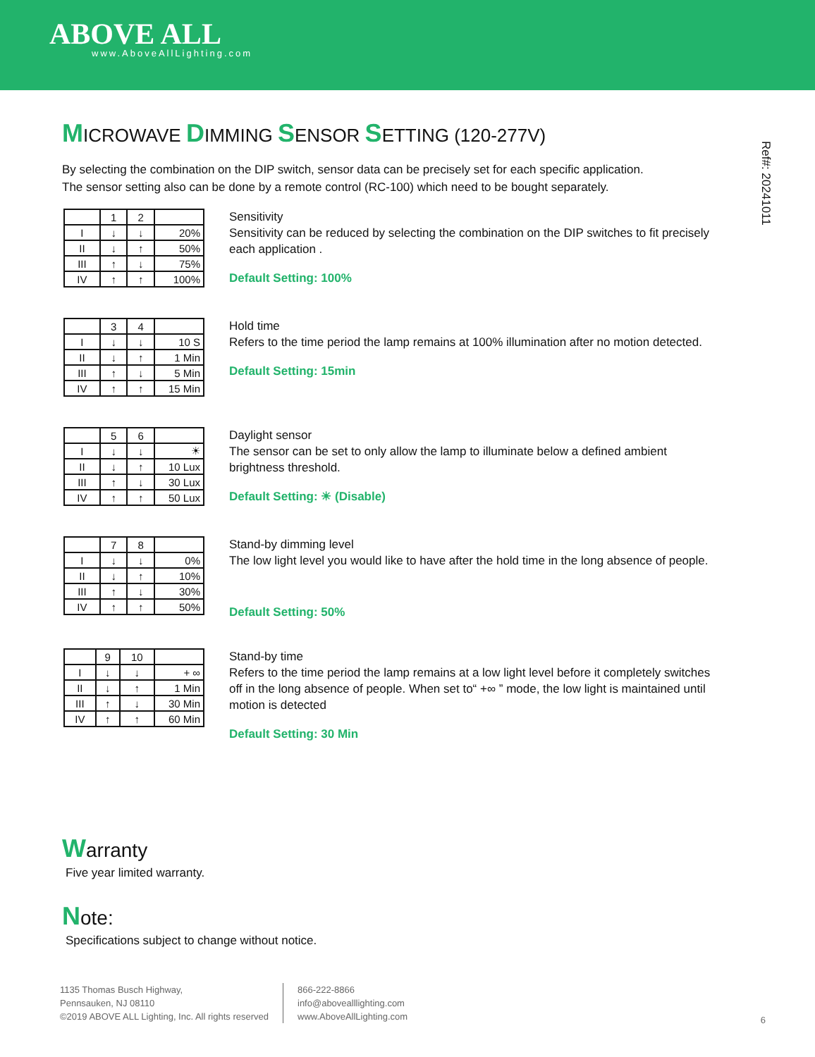ABOVE ALL
www.AboveAllLighting.com
Ref#: 20241011
MICROWAVE DIMMING SENSOR SETTING (120-277V)
By selecting the combination on the DIP switch, sensor data can be precisely set for each specific application.
The sensor setting also can be done by a remote control (RC-100) which need to be bought separately.
| | 1 | 2 | |
| I | ↓ | ↓ | 20% |
| II | ↓ | ↑ | 50% |
| III | ↑ | ↓ | 75% |
| IV | ↑ | ↑ | 100% |
Sensitivity
Sensitivity can be reduced by selecting the combination on the DIP switches to fit precisely each application .
Default Setting: 100%
| | 3 | 4 | |
| I | ↓ | ↓ | 10 S |
| II | ↓ | ↑ | 1 Min |
| III | ↑ | ↓ | 5 Min |
| IV | ↑ | ↑ | 15 Min |
Hold time
Refers to the time period the lamp remains at 100% illumination after no motion detected.
Default Setting: 15min
| | 5 | 6 | |
| I | ↓ | ↓ | ☀ |
| II | ↓ | ↑ | 10 Lux |
| III | ↑ | ↓ | 30 Lux |
| IV | ↑ | ↑ | 50 Lux |
Daylight sensor
The sensor can be set to only allow the lamp to illuminate below a defined ambient brightness threshold.
Default Setting: ☀ (Disable)
| | 7 | 8 | |
| I | ↓ | ↓ | 0% |
| II | ↓ | ↑ | 10% |
| III | ↑ | ↓ | 30% |
| IV | ↑ | ↑ | 50% |
Stand-by dimming level
The low light level you would like to have after the hold time in the long absence of people.
Default Setting: 50%
| | 9 | 10 | |
| I | ↓ | ↓ | + ∞ |
| II | ↓ | ↑ | 1 Min |
| III | ↑ | ↓ | 30 Min |
| IV | ↑ | ↑ | 60 Min |
Stand-by time
Refers to the time period the lamp remains at a low light level before it completely switches off in the long absence of people. When set to“ +∞ ” mode, the low light is maintained until motion is detected
Default Setting: 30 Min
Warranty
Five year limited warranty.
Note:
Specifications subject to change without notice.
1135 Thomas Busch Highway,
Pennsauken, NJ 08110
©2019 ABOVE ALL Lighting, Inc. All rights reserved
866-222-8866
info@abovealllighting.com
www.AboveAllLighting.com
6